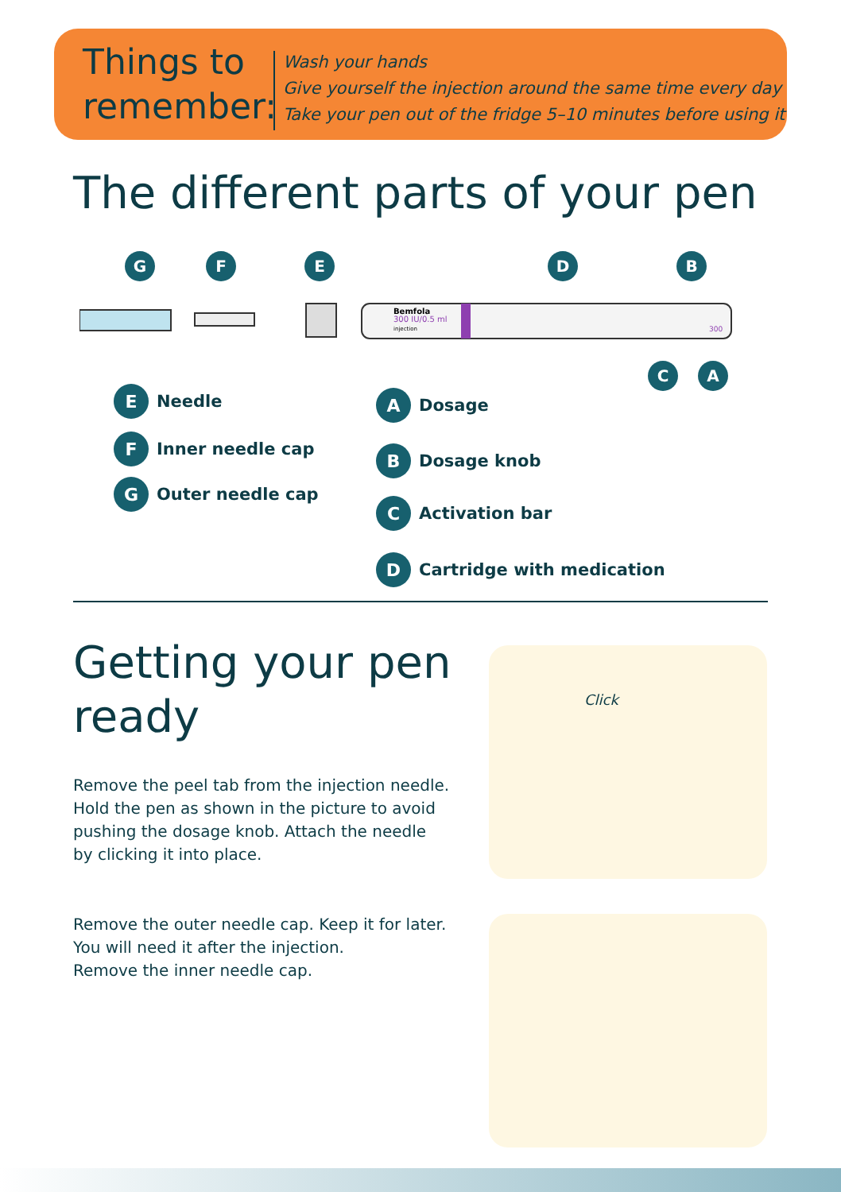Things to remember:
Wash your hands
Give yourself the injection around the same time every day
Take your pen out of the fridge 5–10 minutes before using it
The different parts of your pen
G F E D B
Bemfola
300 IU/0.5 ml
injection
300
C A
E Needle
F Inner needle cap
G Outer needle cap
A Dosage
B Dosage knob
C Activation bar
D Cartridge with medication
Getting your pen
ready
Remove the peel tab from the injection needle.
Hold the pen as shown in the picture to avoid
pushing the dosage knob. Attach the needle
by clicking it into place.
Remove the outer needle cap. Keep it for later.
You will need it after the injection.
Remove the inner needle cap.
Click